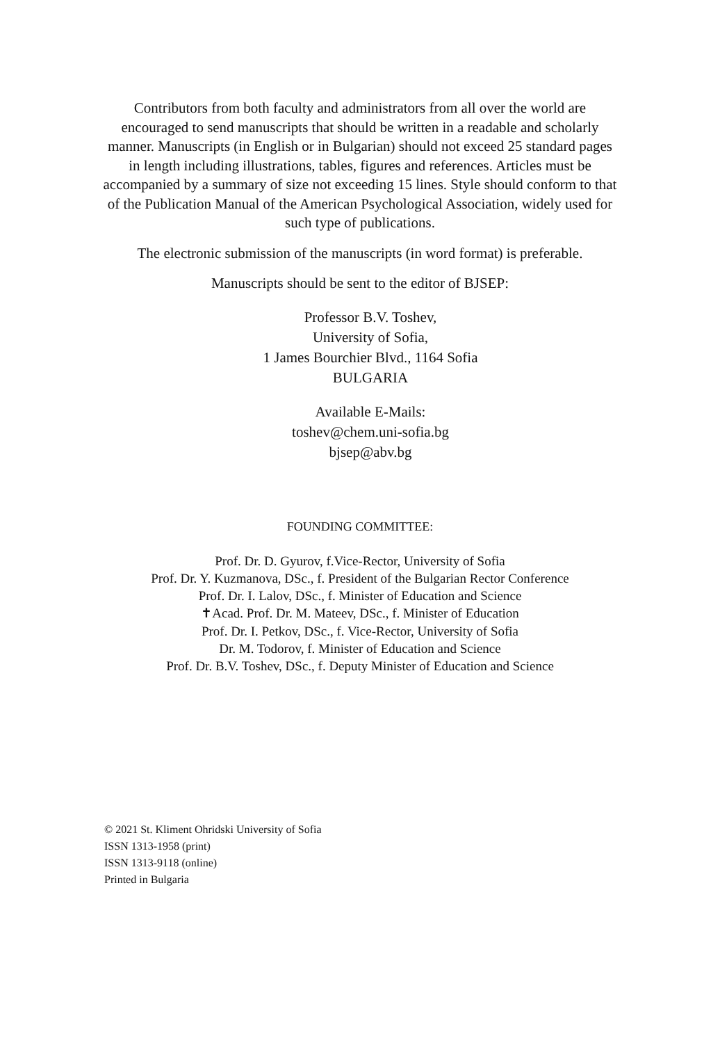Contributors from both faculty and administrators from all over the world are encouraged to send manuscripts that should be written in a readable and scholarly manner. Manuscripts (in English or in Bulgarian) should not exceed 25 standard pages in length including illustrations, tables, figures and references. Articles must be accompanied by a summary of size not exceeding 15 lines. Style should conform to that of the Publication Manual of the American Psychological Association, widely used for such type of publications.
The electronic submission of the manuscripts (in word format) is preferable.
Manuscripts should be sent to the editor of BJSEP:
Professor B.V. Toshev,
University of Sofia,
1 James Bourchier Blvd., 1164 Sofia
BULGARIA
Available E-Mails:
toshev@chem.uni-sofia.bg
bjsep@abv.bg
FOUNDING COMMITTEE:
Prof. Dr. D. Gyurov, f.Vice-Rector, University of Sofia
Prof. Dr. Y. Kuzmanova, DSc., f. President of the Bulgarian Rector Conference
Prof. Dr. I. Lalov, DSc., f. Minister of Education and Science
✝Acad. Prof. Dr. M. Mateev, DSc., f. Minister of Education
Prof. Dr. I. Petkov, DSc., f. Vice-Rector, University of Sofia
Dr. M. Todorov, f. Minister of Education and Science
Prof. Dr. B.V. Toshev, DSc., f. Deputy Minister of Education and Science
© 2021 St. Kliment Ohridski University of Sofia
ISSN 1313-1958 (print)
ISSN 1313-9118 (online)
Printed in Bulgaria